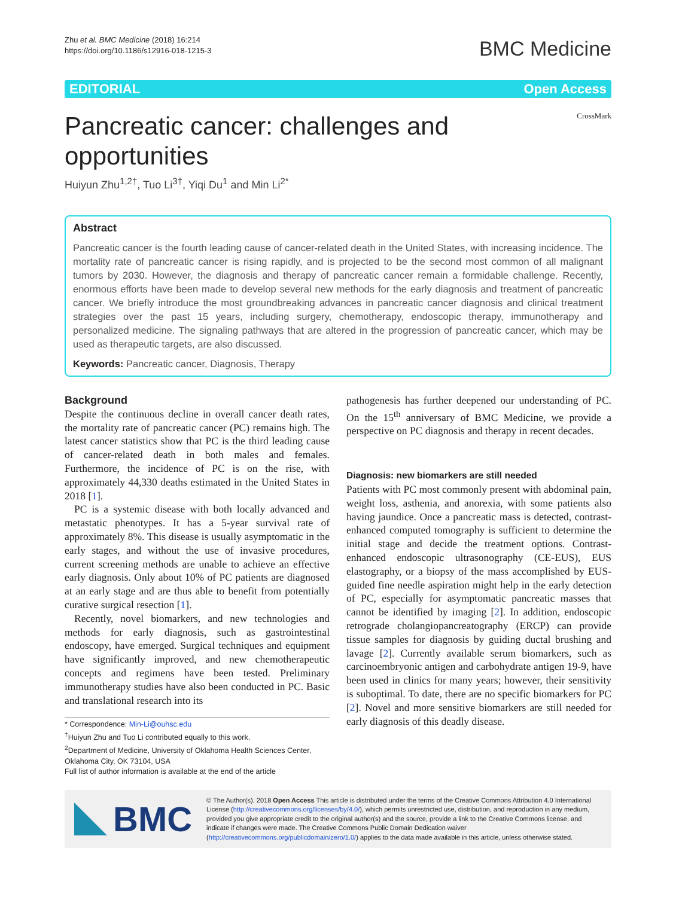Zhu et al. BMC Medicine (2018) 16:214
https://doi.org/10.1186/s12916-018-1215-3
BMC Medicine
EDITORIAL Open Access
Pancreatic cancer: challenges and
opportunities
CrossMark
Huiyun Zhu<sup>1,2†</sup>, Tuo Li<sup>3†</sup>, Yiqi Du<sup>1</sup> and Min Li<sup>2*</sup>
Abstract
Pancreatic cancer is the fourth leading cause of cancer-related death in the United States, with increasing incidence. The mortality rate of pancreatic cancer is rising rapidly, and is projected to be the second most common of all malignant tumors by 2030. However, the diagnosis and therapy of pancreatic cancer remain a formidable challenge. Recently, enormous efforts have been made to develop several new methods for the early diagnosis and treatment of pancreatic cancer. We briefly introduce the most groundbreaking advances in pancreatic cancer diagnosis and clinical treatment strategies over the past 15 years, including surgery, chemotherapy, endoscopic therapy, immunotherapy and personalized medicine. The signaling pathways that are altered in the progression of pancreatic cancer, which may be used as therapeutic targets, are also discussed.
Keywords: Pancreatic cancer, Diagnosis, Therapy
Background
Despite the continuous decline in overall cancer death rates, the mortality rate of pancreatic cancer (PC) remains high. The latest cancer statistics show that PC is the third leading cause of cancer-related death in both males and females. Furthermore, the incidence of PC is on the rise, with approximately 44,330 deaths estimated in the United States in 2018 [1].
PC is a systemic disease with both locally advanced and metastatic phenotypes. It has a 5-year survival rate of approximately 8%. This disease is usually asymptomatic in the early stages, and without the use of invasive procedures, current screening methods are unable to achieve an effective early diagnosis. Only about 10% of PC patients are diagnosed at an early stage and are thus able to benefit from potentially curative surgical resection [1].
Recently, novel biomarkers, and new technologies and methods for early diagnosis, such as gastrointestinal endoscopy, have emerged. Surgical techniques and equipment have significantly improved, and new chemotherapeutic concepts and regimens have been tested. Preliminary immunotherapy studies have also been conducted in PC. Basic and translational research into its
* Correspondence: Min-Li@ouhsc.edu
<sup>†</sup> Huiyun Zhu and Tuo Li contributed equally to this work.
<sup>2</sup> Department of Medicine, University of Oklahoma Health Sciences Center, Oklahoma City, OK 73104, USA
Full list of author information is available at the end of the article
pathogenesis has further deepened our understanding of PC. On the 15<sup>th</sup> anniversary of BMC Medicine, we provide a perspective on PC diagnosis and therapy in recent decades.
Diagnosis: new biomarkers are still needed
Patients with PC most commonly present with abdominal pain, weight loss, asthenia, and anorexia, with some patients also having jaundice. Once a pancreatic mass is detected, contrast-enhanced computed tomography is sufficient to determine the initial stage and decide the treatment options. Contrast-enhanced endoscopic ultrasonography (CE-EUS), EUS elastography, or a biopsy of the mass accomplished by EUS-guided fine needle aspiration might help in the early detection of PC, especially for asymptomatic pancreatic masses that cannot be identified by imaging [2]. In addition, endoscopic retrograde cholangiopancreatography (ERCP) can provide tissue samples for diagnosis by guiding ductal brushing and lavage [2]. Currently available serum biomarkers, such as carcinoembryonic antigen and carbohydrate antigen 19-9, have been used in clinics for many years; however, their sensitivity is suboptimal. To date, there are no specific biomarkers for PC [2]. Novel and more sensitive biomarkers are still needed for early diagnosis of this deadly disease.
BMC
© The Author(s). 2018 Open Access This article is distributed under the terms of the Creative Commons Attribution 4.0 International License (http://creativecommons.org/licenses/by/4.0/), which permits unrestricted use, distribution, and reproduction in any medium, provided you give appropriate credit to the original author(s) and the source, provide a link to the Creative Commons license, and indicate if changes were made. The Creative Commons Public Domain Dedication waiver (http://creativecommons.org/publicdomain/zero/1.0/) applies to the data made available in this article, unless otherwise stated.